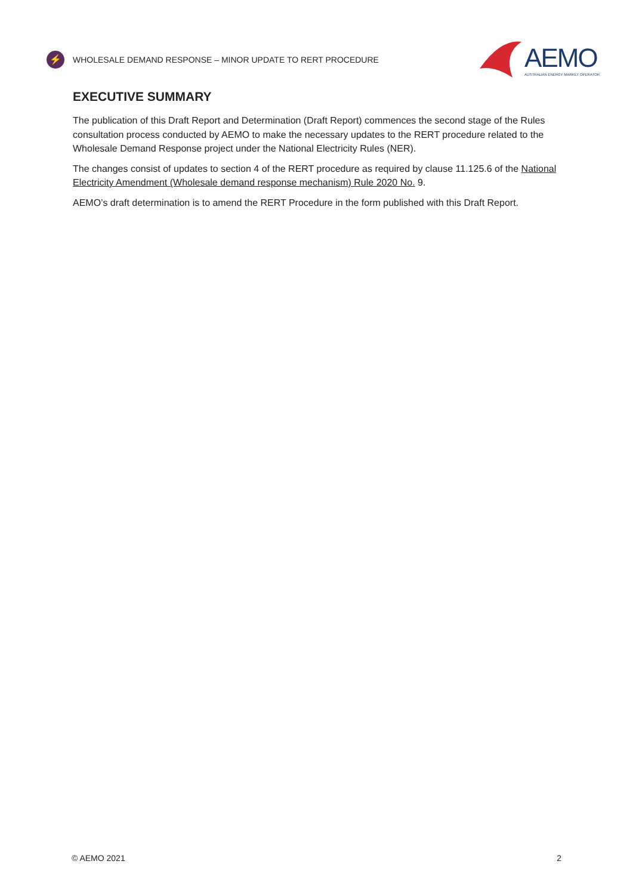⚡
WHOLESALE DEMAND RESPONSE – MINOR UPDATE TO RERT PROCEDURE
AEMO
AUSTRALIAN ENERGY MARKET OPERATOR
EXECUTIVE SUMMARY
The publication of this Draft Report and Determination (Draft Report) commences the second stage of the Rules consultation process conducted by AEMO to make the necessary updates to the RERT procedure related to the Wholesale Demand Response project under the National Electricity Rules (NER).
The changes consist of updates to section 4 of the RERT procedure as required by clause 11.125.6 of the National Electricity Amendment (Wholesale demand response mechanism) Rule 2020 No. 9.
AEMO’s draft determination is to amend the RERT Procedure in the form published with this Draft Report.
© AEMO 2021 2